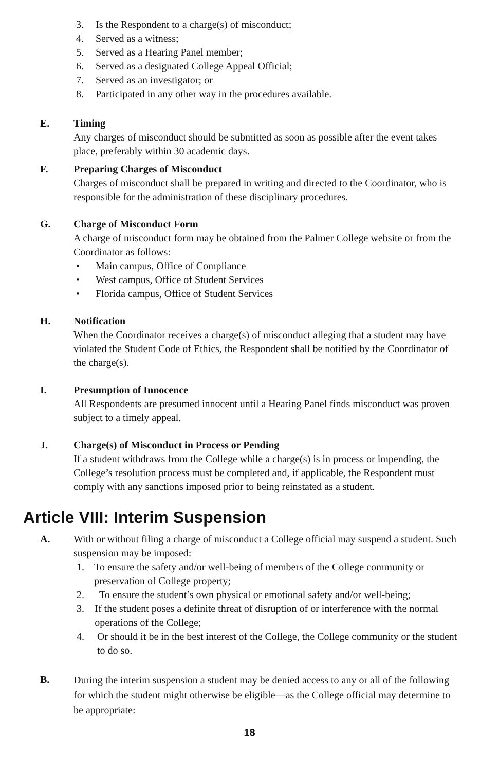3. Is the Respondent to a charge(s) of misconduct;
4. Served as a witness;
5. Served as a Hearing Panel member;
6. Served as a designated College Appeal Official;
7. Served as an investigator; or
8. Participated in any other way in the procedures available.
E. Timing
Any charges of misconduct should be submitted as soon as possible after the event takes place, preferably within 30 academic days.
F. Preparing Charges of Misconduct
Charges of misconduct shall be prepared in writing and directed to the Coordinator, who is responsible for the administration of these disciplinary procedures.
G. Charge of Misconduct Form
A charge of misconduct form may be obtained from the Palmer College website or from the Coordinator as follows:
• Main campus, Office of Compliance
• West campus, Office of Student Services
• Florida campus, Office of Student Services
H. Notification
When the Coordinator receives a charge(s) of misconduct alleging that a student may have violated the Student Code of Ethics, the Respondent shall be notified by the Coordinator of the charge(s).
I. Presumption of Innocence
All Respondents are presumed innocent until a Hearing Panel finds misconduct was proven subject to a timely appeal.
J. Charge(s) of Misconduct in Process or Pending
If a student withdraws from the College while a charge(s) is in process or impending, the College’s resolution process must be completed and, if applicable, the Respondent must comply with any sanctions imposed prior to being reinstated as a student.
Article VIII: Interim Suspension
A. With or without filing a charge of misconduct a College official may suspend a student. Such suspension may be imposed:
1. To ensure the safety and/or well-being of members of the College community or preservation of College property;
2. To ensure the student’s own physical or emotional safety and/or well-being;
3. If the student poses a definite threat of disruption of or interference with the normal operations of the College;
4. Or should it be in the best interest of the College, the College community or the student to do so.
B.
During the interim suspension a student may be denied access to any or all of the following for which the student might otherwise be eligible—as the College official may determine to be appropriate:
18